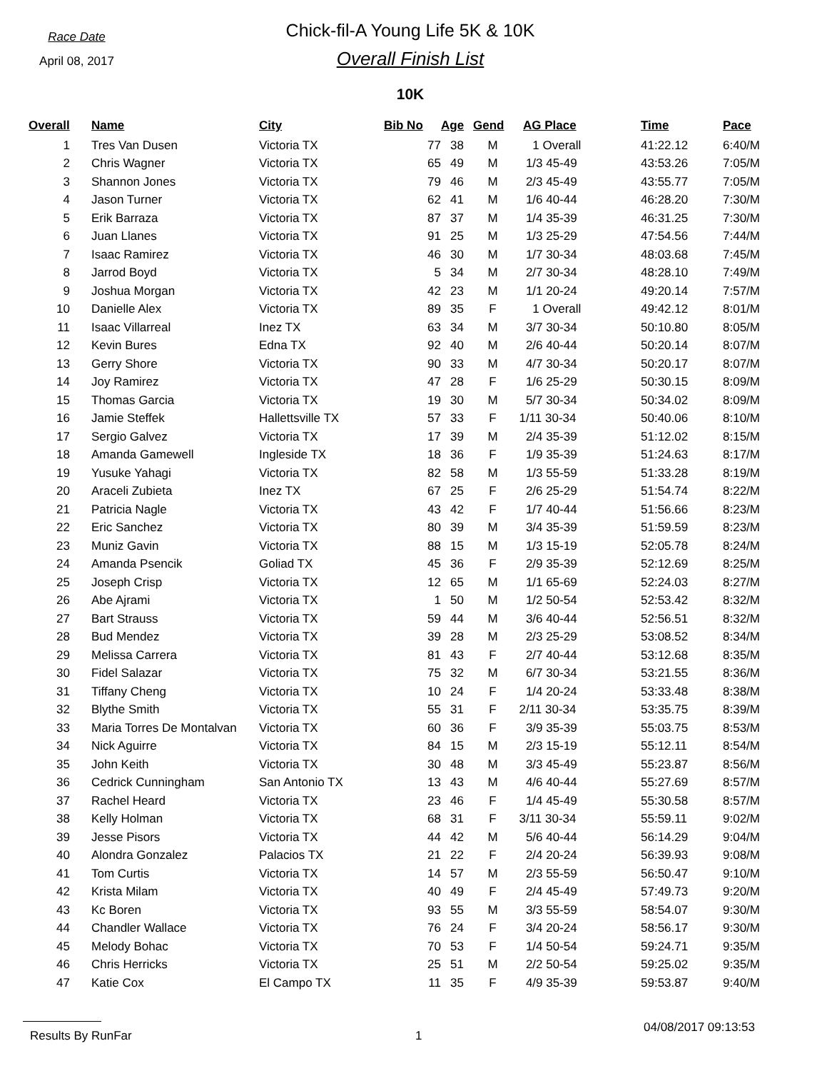Race Date
April 08, 2017
Chick-fil-A Young Life 5K & 10K
Overall Finish List
10K
| Overall | Name | City | Bib No | Age | Gend | AG Place | Time | Pace |
| --- | --- | --- | --- | --- | --- | --- | --- | --- |
| 1 | Tres Van Dusen | Victoria TX | 77 | 38 | M | 1 Overall | 41:22.12 | 6:40/M |
| 2 | Chris Wagner | Victoria TX | 65 | 49 | M | 1/3 45-49 | 43:53.26 | 7:05/M |
| 3 | Shannon Jones | Victoria TX | 79 | 46 | M | 2/3 45-49 | 43:55.77 | 7:05/M |
| 4 | Jason Turner | Victoria TX | 62 | 41 | M | 1/6 40-44 | 46:28.20 | 7:30/M |
| 5 | Erik Barraza | Victoria TX | 87 | 37 | M | 1/4 35-39 | 46:31.25 | 7:30/M |
| 6 | Juan Llanes | Victoria TX | 91 | 25 | M | 1/3 25-29 | 47:54.56 | 7:44/M |
| 7 | Isaac Ramirez | Victoria TX | 46 | 30 | M | 1/7 30-34 | 48:03.68 | 7:45/M |
| 8 | Jarrod Boyd | Victoria TX | 5 | 34 | M | 2/7 30-34 | 48:28.10 | 7:49/M |
| 9 | Joshua Morgan | Victoria TX | 42 | 23 | M | 1/1 20-24 | 49:20.14 | 7:57/M |
| 10 | Danielle Alex | Victoria TX | 89 | 35 | F | 1 Overall | 49:42.12 | 8:01/M |
| 11 | Isaac Villarreal | Inez TX | 63 | 34 | M | 3/7 30-34 | 50:10.80 | 8:05/M |
| 12 | Kevin Bures | Edna TX | 92 | 40 | M | 2/6 40-44 | 50:20.14 | 8:07/M |
| 13 | Gerry Shore | Victoria TX | 90 | 33 | M | 4/7 30-34 | 50:20.17 | 8:07/M |
| 14 | Joy Ramirez | Victoria TX | 47 | 28 | F | 1/6 25-29 | 50:30.15 | 8:09/M |
| 15 | Thomas Garcia | Victoria TX | 19 | 30 | M | 5/7 30-34 | 50:34.02 | 8:09/M |
| 16 | Jamie Steffek | Hallettsville TX | 57 | 33 | F | 1/11 30-34 | 50:40.06 | 8:10/M |
| 17 | Sergio Galvez | Victoria TX | 17 | 39 | M | 2/4 35-39 | 51:12.02 | 8:15/M |
| 18 | Amanda Gamewell | Ingleside TX | 18 | 36 | F | 1/9 35-39 | 51:24.63 | 8:17/M |
| 19 | Yusuke Yahagi | Victoria TX | 82 | 58 | M | 1/3 55-59 | 51:33.28 | 8:19/M |
| 20 | Araceli Zubieta | Inez TX | 67 | 25 | F | 2/6 25-29 | 51:54.74 | 8:22/M |
| 21 | Patricia Nagle | Victoria TX | 43 | 42 | F | 1/7 40-44 | 51:56.66 | 8:23/M |
| 22 | Eric Sanchez | Victoria TX | 80 | 39 | M | 3/4 35-39 | 51:59.59 | 8:23/M |
| 23 | Muniz Gavin | Victoria TX | 88 | 15 | M | 1/3 15-19 | 52:05.78 | 8:24/M |
| 24 | Amanda Psencik | Goliad TX | 45 | 36 | F | 2/9 35-39 | 52:12.69 | 8:25/M |
| 25 | Joseph Crisp | Victoria TX | 12 | 65 | M | 1/1 65-69 | 52:24.03 | 8:27/M |
| 26 | Abe Ajrami | Victoria TX | 1 | 50 | M | 1/2 50-54 | 52:53.42 | 8:32/M |
| 27 | Bart Strauss | Victoria TX | 59 | 44 | M | 3/6 40-44 | 52:56.51 | 8:32/M |
| 28 | Bud Mendez | Victoria TX | 39 | 28 | M | 2/3 25-29 | 53:08.52 | 8:34/M |
| 29 | Melissa Carrera | Victoria TX | 81 | 43 | F | 2/7 40-44 | 53:12.68 | 8:35/M |
| 30 | Fidel Salazar | Victoria TX | 75 | 32 | M | 6/7 30-34 | 53:21.55 | 8:36/M |
| 31 | Tiffany Cheng | Victoria TX | 10 | 24 | F | 1/4 20-24 | 53:33.48 | 8:38/M |
| 32 | Blythe Smith | Victoria TX | 55 | 31 | F | 2/11 30-34 | 53:35.75 | 8:39/M |
| 33 | Maria Torres De Montalvan | Victoria TX | 60 | 36 | F | 3/9 35-39 | 55:03.75 | 8:53/M |
| 34 | Nick Aguirre | Victoria TX | 84 | 15 | M | 2/3 15-19 | 55:12.11 | 8:54/M |
| 35 | John Keith | Victoria TX | 30 | 48 | M | 3/3 45-49 | 55:23.87 | 8:56/M |
| 36 | Cedrick Cunningham | San Antonio TX | 13 | 43 | M | 4/6 40-44 | 55:27.69 | 8:57/M |
| 37 | Rachel Heard | Victoria TX | 23 | 46 | F | 1/4 45-49 | 55:30.58 | 8:57/M |
| 38 | Kelly Holman | Victoria TX | 68 | 31 | F | 3/11 30-34 | 55:59.11 | 9:02/M |
| 39 | Jesse Pisors | Victoria TX | 44 | 42 | M | 5/6 40-44 | 56:14.29 | 9:04/M |
| 40 | Alondra Gonzalez | Palacios TX | 21 | 22 | F | 2/4 20-24 | 56:39.93 | 9:08/M |
| 41 | Tom Curtis | Victoria TX | 14 | 57 | M | 2/3 55-59 | 56:50.47 | 9:10/M |
| 42 | Krista Milam | Victoria TX | 40 | 49 | F | 2/4 45-49 | 57:49.73 | 9:20/M |
| 43 | Kc Boren | Victoria TX | 93 | 55 | M | 3/3 55-59 | 58:54.07 | 9:30/M |
| 44 | Chandler Wallace | Victoria TX | 76 | 24 | F | 3/4 20-24 | 58:56.17 | 9:30/M |
| 45 | Melody Bohac | Victoria TX | 70 | 53 | F | 1/4 50-54 | 59:24.71 | 9:35/M |
| 46 | Chris Herricks | Victoria TX | 25 | 51 | M | 2/2 50-54 | 59:25.02 | 9:35/M |
| 47 | Katie Cox | El Campo TX | 11 | 35 | F | 4/9 35-39 | 59:53.87 | 9:40/M |
Results By RunFar 1 04/08/2017 09:13:53